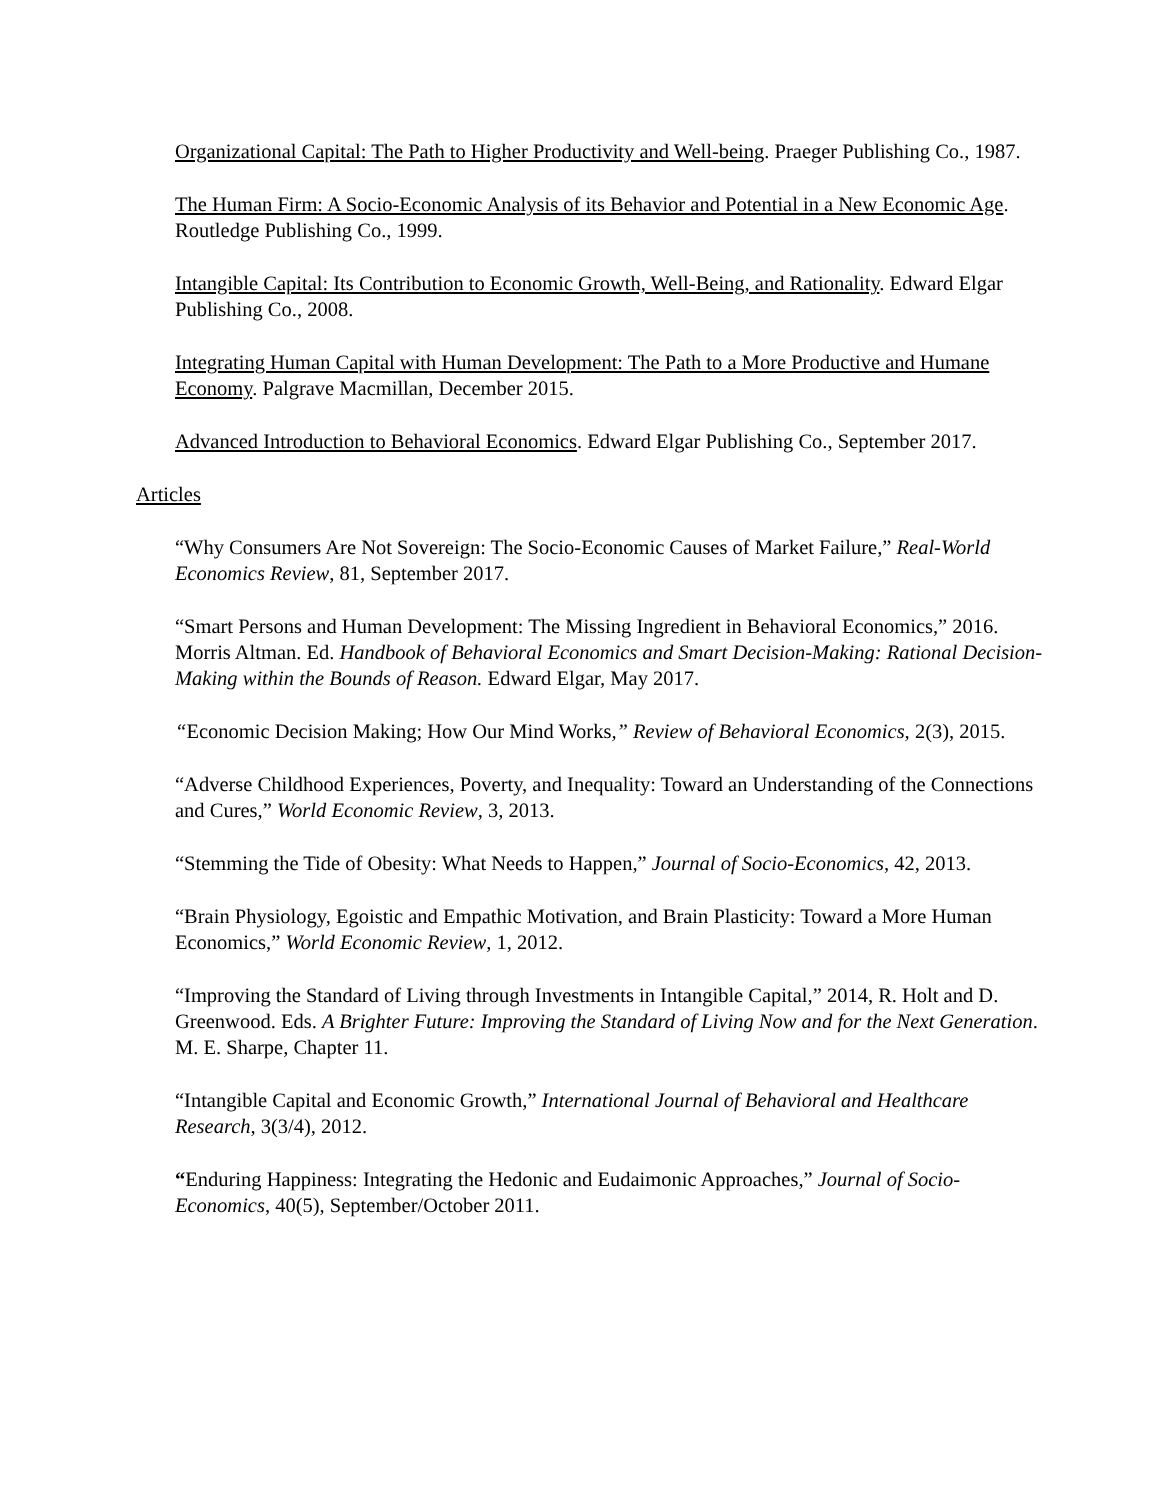Organizational Capital: The Path to Higher Productivity and Well-being. Praeger Publishing Co., 1987.
The Human Firm: A Socio-Economic Analysis of its Behavior and Potential in a New Economic Age. Routledge Publishing Co., 1999.
Intangible Capital: Its Contribution to Economic Growth, Well-Being, and Rationality. Edward Elgar Publishing Co., 2008.
Integrating Human Capital with Human Development: The Path to a More Productive and Humane Economy. Palgrave Macmillan, December 2015.
Advanced Introduction to Behavioral Economics. Edward Elgar Publishing Co., September 2017.
Articles
“Why Consumers Are Not Sovereign: The Socio-Economic Causes of Market Failure,” Real-World Economics Review, 81, September 2017.
“Smart Persons and Human Development: The Missing Ingredient in Behavioral Economics,” 2016. Morris Altman. Ed. Handbook of Behavioral Economics and Smart Decision-Making: Rational Decision-Making within the Bounds of Reason. Edward Elgar, May 2017.
“Economic Decision Making; How Our Mind Works,” Review of Behavioral Economics, 2(3), 2015.
“Adverse Childhood Experiences, Poverty, and Inequality: Toward an Understanding of the Connections and Cures,” World Economic Review, 3, 2013.
“Stemming the Tide of Obesity: What Needs to Happen,” Journal of Socio-Economics, 42, 2013.
“Brain Physiology, Egoistic and Empathic Motivation, and Brain Plasticity: Toward a More Human Economics,” World Economic Review, 1, 2012.
“Improving the Standard of Living through Investments in Intangible Capital,” 2014, R. Holt and D. Greenwood. Eds. A Brighter Future: Improving the Standard of Living Now and for the Next Generation. M. E. Sharpe, Chapter 11.
“Intangible Capital and Economic Growth,” International Journal of Behavioral and Healthcare Research, 3(3/4), 2012.
“Enduring Happiness: Integrating the Hedonic and Eudaimonic Approaches,” Journal of Socio-Economics, 40(5), September/October 2011.